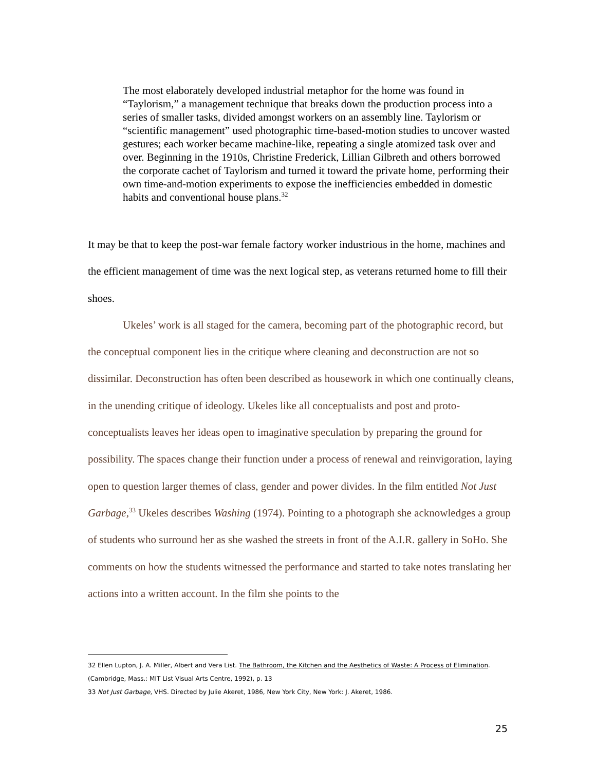The most elaborately developed industrial metaphor for the home was found in “Taylorism,” a management technique that breaks down the production process into a series of smaller tasks, divided amongst workers on an assembly line. Taylorism or “scientific management” used photographic time-based-motion studies to uncover wasted gestures; each worker became machine-like, repeating a single atomized task over and over. Beginning in the 1910s, Christine Frederick, Lillian Gilbreth and others borrowed the corporate cachet of Taylorism and turned it toward the private home, performing their own time-and-motion experiments to expose the inefficiencies embedded in domestic habits and conventional house plans.<sup>32</sup>
It may be that to keep the post-war female factory worker industrious in the home, machines and the efficient management of time was the next logical step, as veterans returned home to fill their shoes.
Ukeles’ work is all staged for the camera, becoming part of the photographic record, but the conceptual component lies in the critique where cleaning and deconstruction are not so dissimilar. Deconstruction has often been described as housework in which one continually cleans, in the unending critique of ideology. Ukeles like all conceptualists and post and proto-conceptualists leaves her ideas open to imaginative speculation by preparing the ground for possibility. The spaces change their function under a process of renewal and reinvigoration, laying open to question larger themes of class, gender and power divides. In the film entitled Not Just Garbage,<sup>33</sup> Ukeles describes Washing (1974). Pointing to a photograph she acknowledges a group of students who surround her as she washed the streets in front of the A.I.R. gallery in SoHo. She comments on how the students witnessed the performance and started to take notes translating her actions into a written account. In the film she points to the
32 Ellen Lupton, J. A. Miller, Albert and Vera List. The Bathroom, the Kitchen and the Aesthetics of Waste: A Process of Elimination. (Cambridge, Mass.: MIT List Visual Arts Centre, 1992), p. 13
33 Not Just Garbage, VHS. Directed by Julie Akeret, 1986, New York City, New York: J. Akeret, 1986.
25